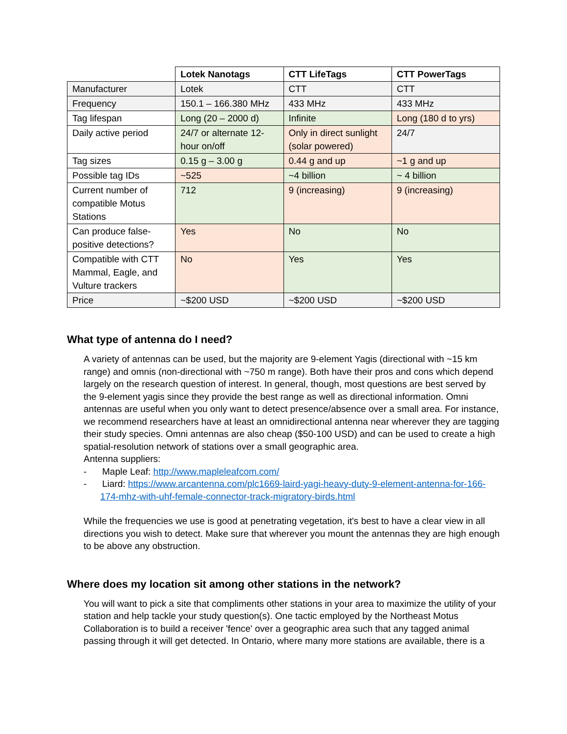| | Lotek Nanotags | CTT LifeTags | CTT PowerTags |
| --- | --- | --- | --- |
| Manufacturer | Lotek | CTT | CTT |
| Frequency | 150.1 – 166.380 MHz | 433 MHz | 433 MHz |
| Tag lifespan | Long (20 – 2000 d) | Infinite | Long (180 d to yrs) |
| Daily active period | 24/7 or alternate 12-hour on/off | Only in direct sunlight (solar powered) | 24/7 |
| Tag sizes | 0.15 g – 3.00 g | 0.44 g and up | ~1 g and up |
| Possible tag IDs | ~525 | ~4 billion | ~ 4 billion |
| Current number of compatible Motus Stations | 712 | 9 (increasing) | 9 (increasing) |
| Can produce false-positive detections? | Yes | No | No |
| Compatible with CTT Mammal, Eagle, and Vulture trackers | No | Yes | Yes |
| Price | ~$200 USD | ~$200 USD | ~$200 USD |
What type of antenna do I need?
A variety of antennas can be used, but the majority are 9-element Yagis (directional with ~15 km range) and omnis (non-directional with ~750 m range). Both have their pros and cons which depend largely on the research question of interest. In general, though, most questions are best served by the 9-element yagis since they provide the best range as well as directional information. Omni antennas are useful when you only want to detect presence/absence over a small area. For instance, we recommend researchers have at least an omnidirectional antenna near wherever they are tagging their study species. Omni antennas are also cheap ($50-100 USD) and can be used to create a high spatial-resolution network of stations over a small geographic area.
Antenna suppliers:
- Maple Leaf: http://www.mapleleafcom.com/
- Liard: https://www.arcantenna.com/plc1669-laird-yagi-heavy-duty-9-element-antenna-for-166-174-mhz-with-uhf-female-connector-track-migratory-birds.html
While the frequencies we use is good at penetrating vegetation, it's best to have a clear view in all directions you wish to detect. Make sure that wherever you mount the antennas they are high enough to be above any obstruction.
Where does my location sit among other stations in the network?
You will want to pick a site that compliments other stations in your area to maximize the utility of your station and help tackle your study question(s). One tactic employed by the Northeast Motus Collaboration is to build a receiver 'fence' over a geographic area such that any tagged animal passing through it will get detected. In Ontario, where many more stations are available, there is a